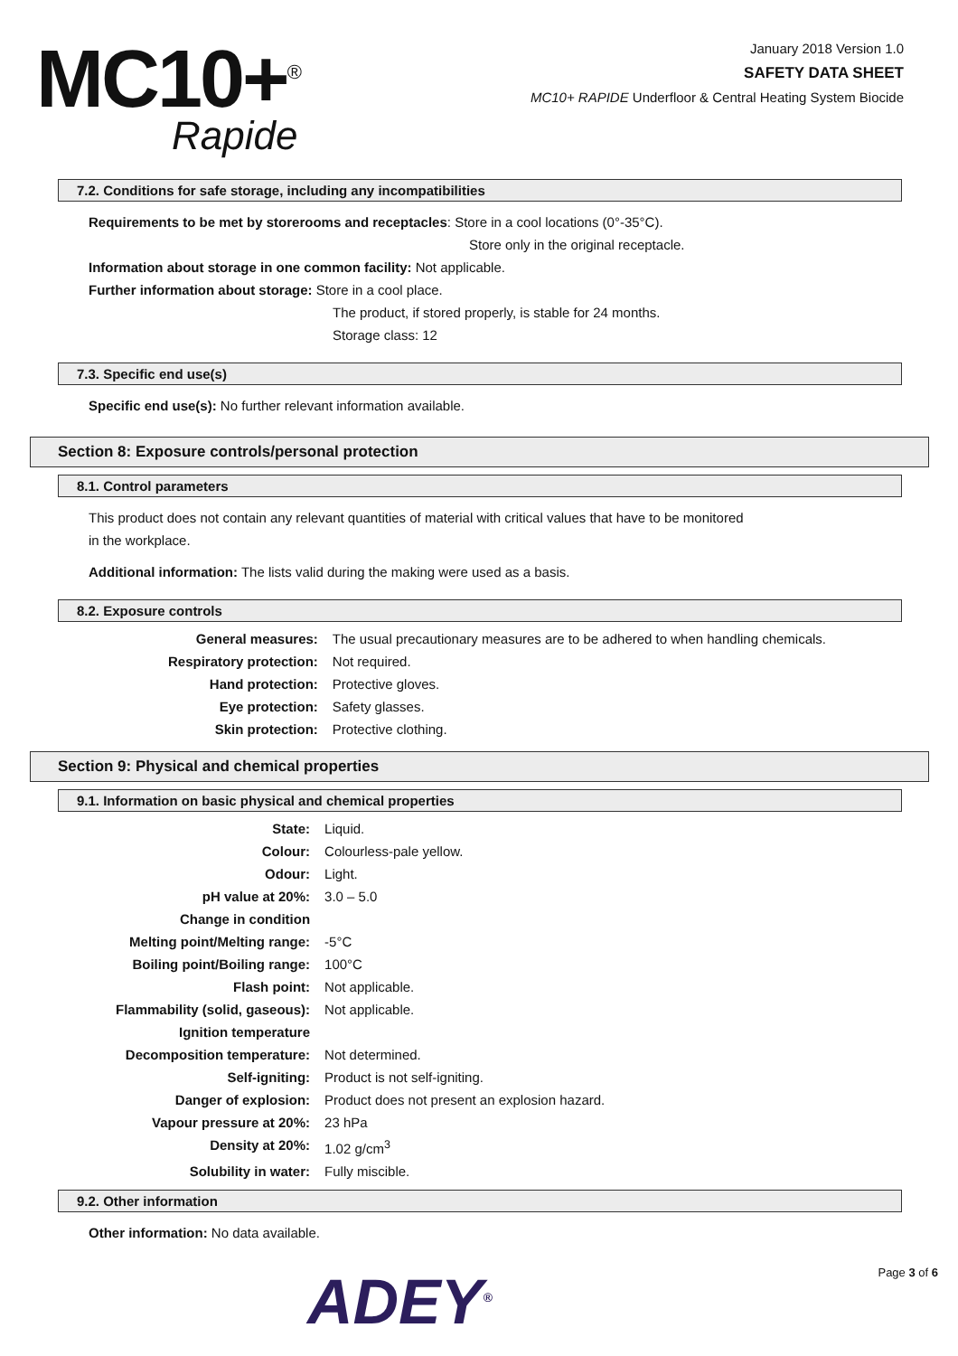MC10+<sup>®</sup>
Rapide
January 2018 Version 1.0
SAFETY DATA SHEET
MC10+ RAPIDE Underfloor & Central Heating System Biocide
7.2. Conditions for safe storage, including any incompatibilities
Requirements to be met by storerooms and receptacles: Store in a cool locations (0°-35°C).
Store only in the original receptacle.
Information about storage in one common facility: Not applicable.
Further information about storage: Store in a cool place.
The product, if stored properly, is stable for 24 months.
Storage class: 12
7.3. Specific end use(s)
Specific end use(s): No further relevant information available.
Section 8: Exposure controls/personal protection
8.1. Control parameters
This product does not contain any relevant quantities of material with critical values that have to be monitored
in the workplace.
Additional information: The lists valid during the making were used as a basis.
8.2. Exposure controls
| General measures: | The usual precautionary measures are to be adhered to when handling chemicals. |
| Respiratory protection: | Not required. |
| Hand protection: | Protective gloves. |
| Eye protection: | Safety glasses. |
| Skin protection: | Protective clothing. |
Section 9: Physical and chemical properties
9.1. Information on basic physical and chemical properties
| State: | Liquid. |
| Colour: | Colourless-pale yellow. |
| Odour: | Light. |
| pH value at 20%: | 3.0 – 5.0 |
| Change in condition | |
| Melting point/Melting range: | -5°C |
| Boiling point/Boiling range: | 100°C |
| Flash point: | Not applicable. |
| Flammability (solid, gaseous): | Not applicable. |
| Ignition temperature | |
| Decomposition temperature: | Not determined. |
| Self-igniting: | Product is not self-igniting. |
| Danger of explosion: | Product does not present an explosion hazard. |
| Vapour pressure at 20%: | 23 hPa |
| Density at 20%: | 1.02 g/cm<sup>3</sup> |
| Solubility in water: | Fully miscible. |
9.2. Other information
Other information: No data available.
ADEY<sup>®</sup> Page 3 of 6